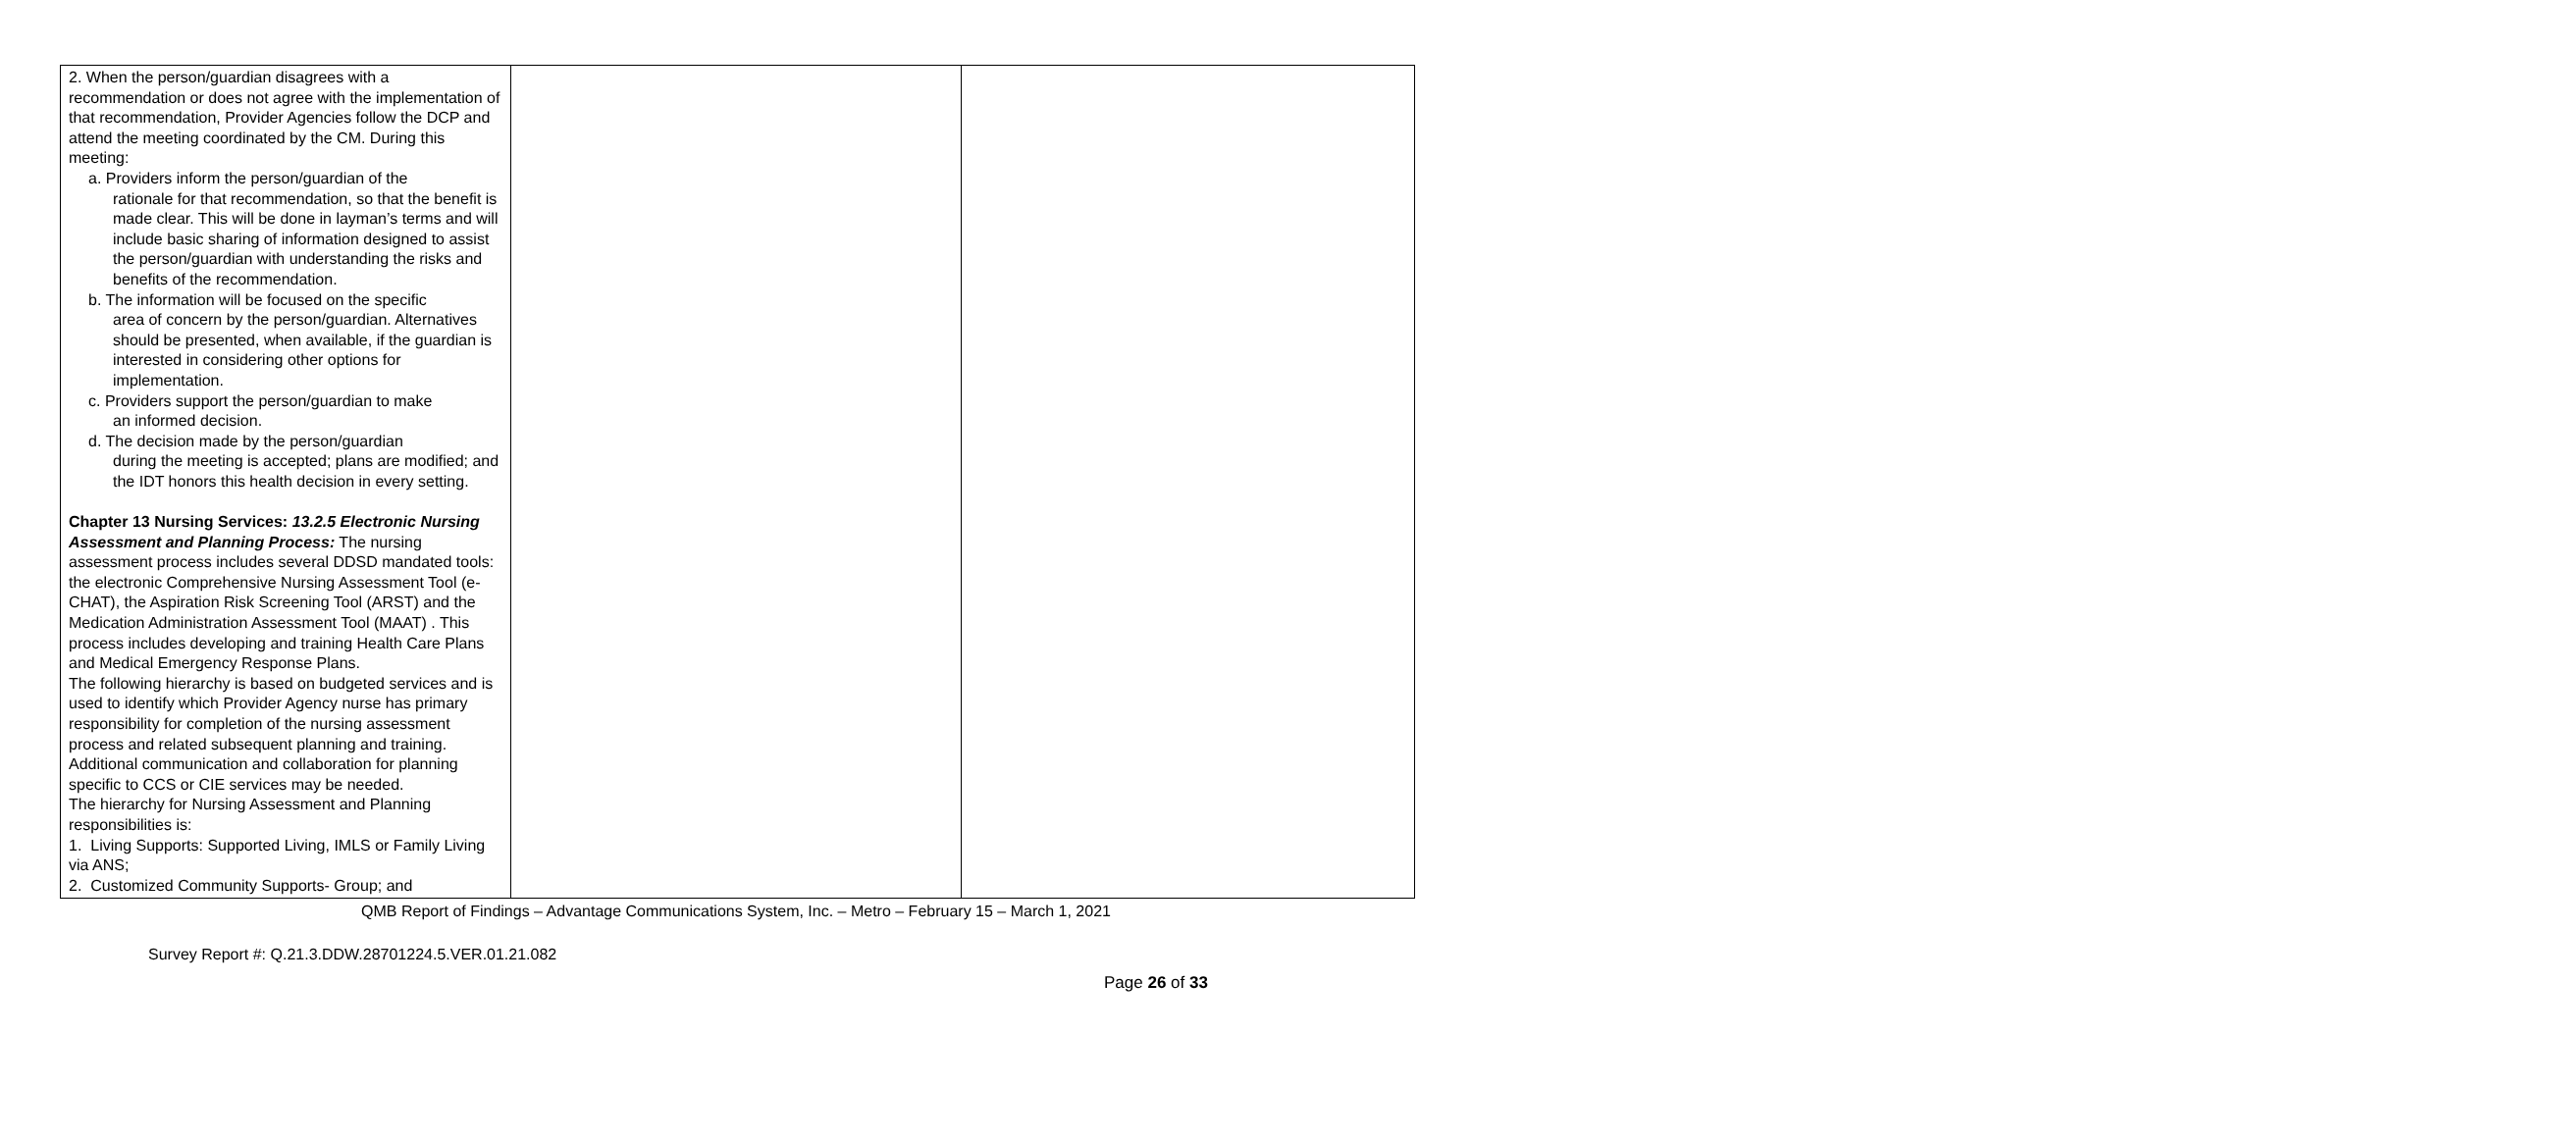| 2. When the person/guardian disagrees with a recommendation or does not agree with the implementation of that recommendation, Provider Agencies follow the DCP and attend the meeting coordinated by the CM. During this meeting: a. Providers inform the person/guardian of the rationale for that recommendation, so that the benefit is made clear. This will be done in layman’s terms and will include basic sharing of information designed to assist the person/guardian with understanding the risks and benefits of the recommendation. b. The information will be focused on the specific area of concern by the person/guardian. Alternatives should be presented, when available, if the guardian is interested in considering other options for implementation. c. Providers support the person/guardian to make an informed decision. d. The decision made by the person/guardian during the meeting is accepted; plans are modified; and the IDT honors this health decision in every setting. Chapter 13 Nursing Services: 13.2.5 Electronic Nursing Assessment and Planning Process: The nursing assessment process includes several DDSD mandated tools: the electronic Comprehensive Nursing Assessment Tool (e-CHAT), the Aspiration Risk Screening Tool (ARST) and the Medication Administration Assessment Tool (MAAT) . This process includes developing and training Health Care Plans and Medical Emergency Response Plans. The following hierarchy is based on budgeted services and is used to identify which Provider Agency nurse has primary responsibility for completion of the nursing assessment process and related subsequent planning and training. Additional communication and collaboration for planning specific to CCS or CIE services may be needed. The hierarchy for Nursing Assessment and Planning responsibilities is: 1. Living Supports: Supported Living, IMLS or Family Living via ANS; 2. Customized Community Supports- Group; and | | |
QMB Report of Findings – Advantage Communications System, Inc. – Metro – February 15 – March 1, 2021
Survey Report #: Q.21.3.DDW.28701224.5.VER.01.21.082
Page 26 of 33